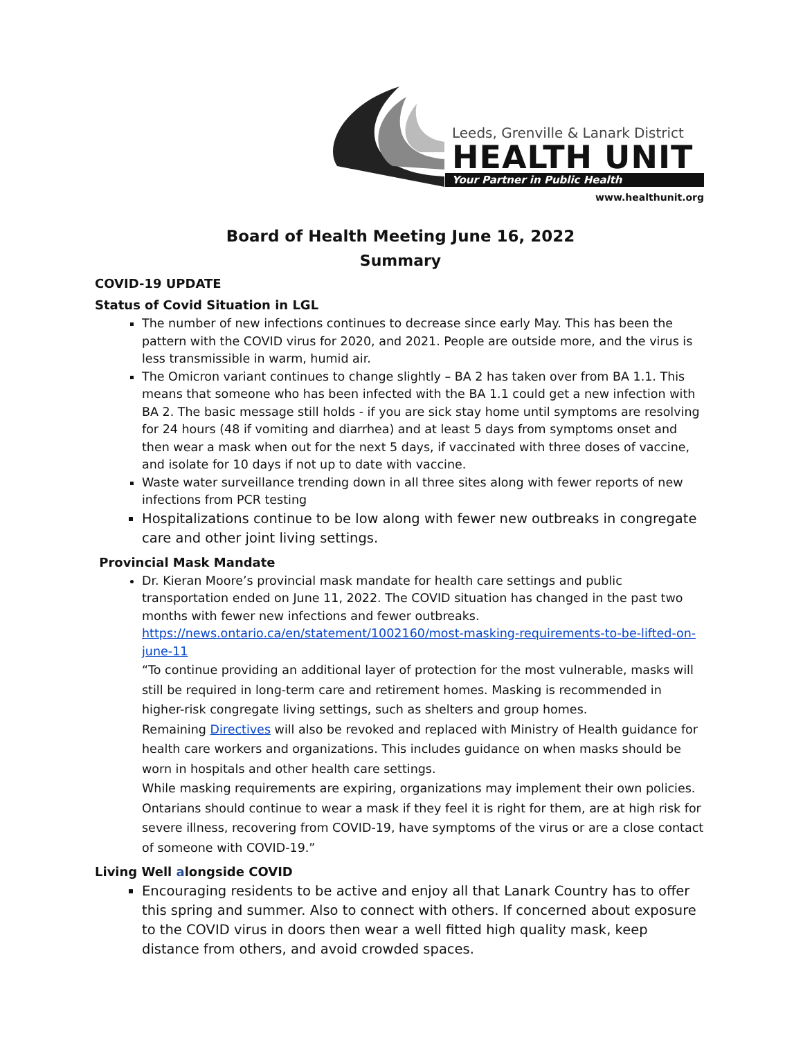Leeds, Grenville & Lanark District
HEALTH UNIT
Your Partner in Public Health
www.healthunit.org
Board of Health Meeting June 16, 2022
Summary
COVID-19 UPDATE
Status of Covid Situation in LGL
The number of new infections continues to decrease since early May. This has been the pattern with the COVID virus for 2020, and 2021. People are outside more, and the virus is less transmissible in warm, humid air.
The Omicron variant continues to change slightly – BA 2 has taken over from BA 1.1. This means that someone who has been infected with the BA 1.1 could get a new infection with BA 2. The basic message still holds - if you are sick stay home until symptoms are resolving for 24 hours (48 if vomiting and diarrhea) and at least 5 days from symptoms onset and then wear a mask when out for the next 5 days, if vaccinated with three doses of vaccine, and isolate for 10 days if not up to date with vaccine.
Waste water surveillance trending down in all three sites along with fewer reports of new infections from PCR testing
Hospitalizations continue to be low along with fewer new outbreaks in congregate care and other joint living settings.
Provincial Mask Mandate
Dr. Kieran Moore’s provincial mask mandate for health care settings and public transportation ended on June 11, 2022. The COVID situation has changed in the past two months with fewer new infections and fewer outbreaks. https://news.ontario.ca/en/statement/1002160/most-masking-requirements-to-be-lifted-on-june-11
“To continue providing an additional layer of protection for the most vulnerable, masks will still be required in long-term care and retirement homes. Masking is recommended in higher-risk congregate living settings, such as shelters and group homes.
Remaining Directives will also be revoked and replaced with Ministry of Health guidance for health care workers and organizations. This includes guidance on when masks should be worn in hospitals and other health care settings.
While masking requirements are expiring, organizations may implement their own policies. Ontarians should continue to wear a mask if they feel it is right for them, are at high risk for severe illness, recovering from COVID-19, have symptoms of the virus or are a close contact of someone with COVID-19.”
Living Well alongside COVID
Encouraging residents to be active and enjoy all that Lanark Country has to offer this spring and summer. Also to connect with others. If concerned about exposure to the COVID virus in doors then wear a well fitted high quality mask, keep distance from others, and avoid crowded spaces.